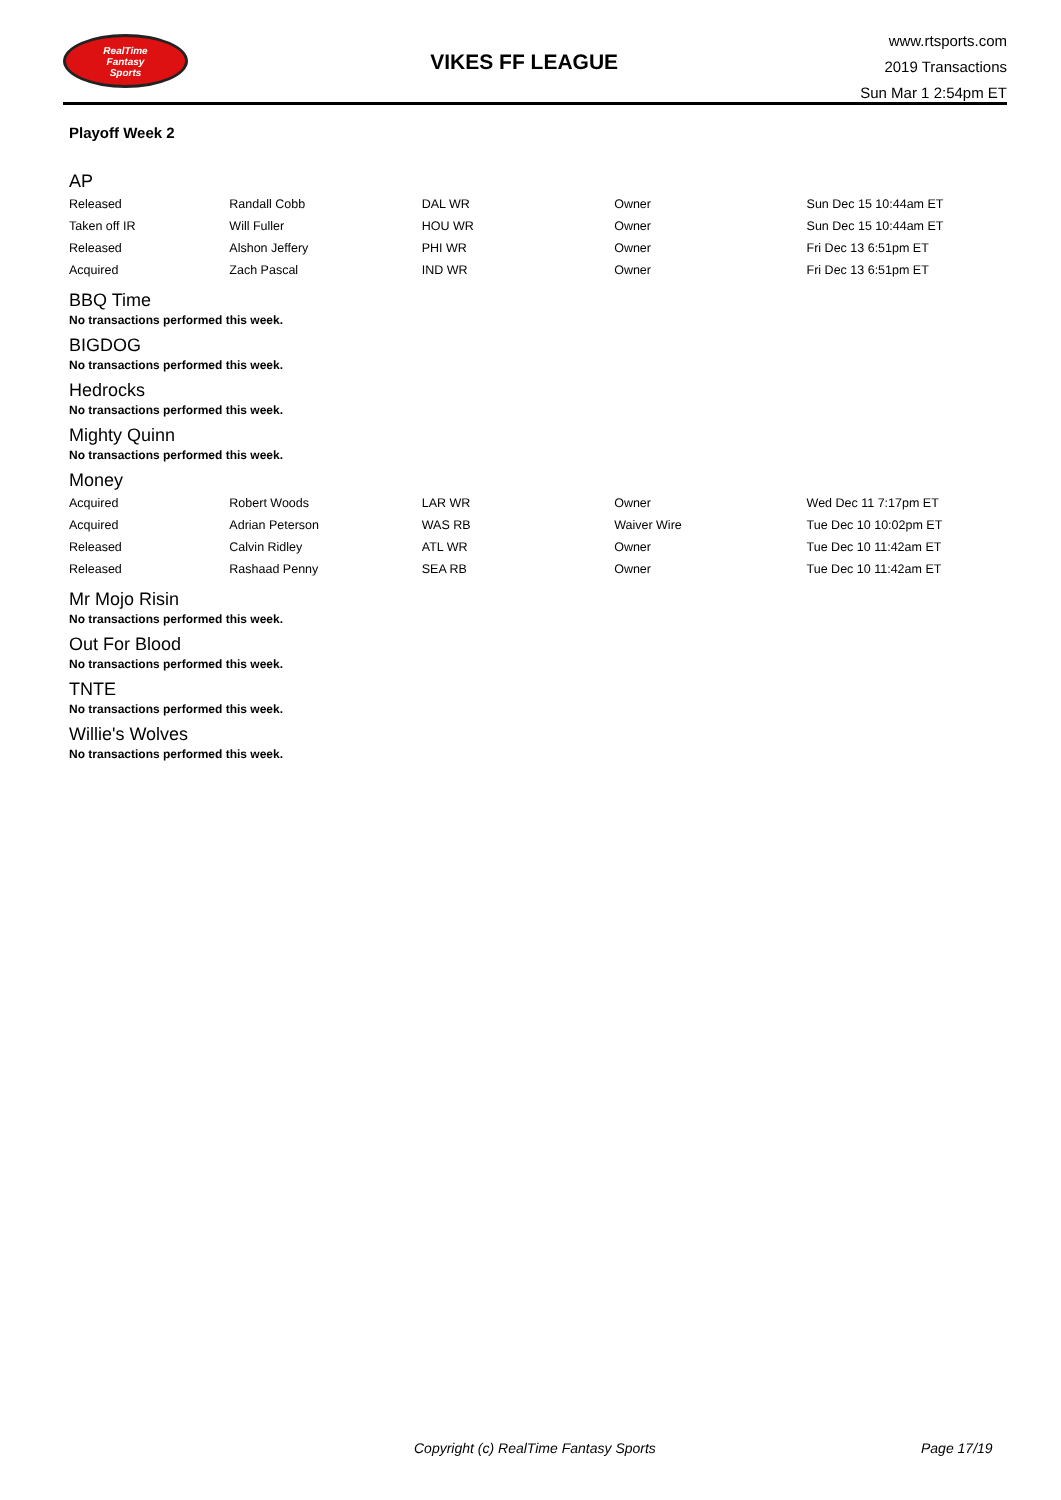RealTime
Fantasy
Sports
VIKES FF LEAGUE
www.rtsports.com
2019 Transactions
Sun Mar 1 2:54pm ET
Playoff Week 2
AP
| Released | Randall Cobb | DAL WR | Owner | Sun Dec 15 10:44am ET |
| Taken off IR | Will Fuller | HOU WR | Owner | Sun Dec 15 10:44am ET |
| Released | Alshon Jeffery | PHI WR | Owner | Fri Dec 13 6:51pm ET |
| Acquired | Zach Pascal | IND WR | Owner | Fri Dec 13 6:51pm ET |
BBQ Time
No transactions performed this week.
BIGDOG
No transactions performed this week.
Hedrocks
No transactions performed this week.
Mighty Quinn
No transactions performed this week.
Money
| Acquired | Robert Woods | LAR WR | Owner | Wed Dec 11 7:17pm ET |
| Acquired | Adrian Peterson | WAS RB | Waiver Wire | Tue Dec 10 10:02pm ET |
| Released | Calvin Ridley | ATL WR | Owner | Tue Dec 10 11:42am ET |
| Released | Rashaad Penny | SEA RB | Owner | Tue Dec 10 11:42am ET |
Mr Mojo Risin
No transactions performed this week.
Out For Blood
No transactions performed this week.
TNTE
No transactions performed this week.
Willie's Wolves
No transactions performed this week.
Copyright (c) RealTime Fantasy Sports Page 17/19